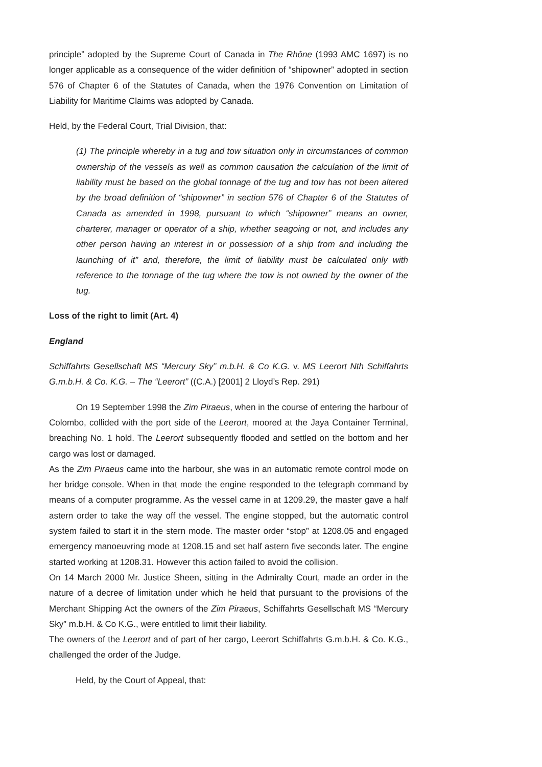principle” adopted by the Supreme Court of Canada in The Rhône (1993 AMC 1697) is no longer applicable as a consequence of the wider definition of “shipowner” adopted in section 576 of Chapter 6 of the Statutes of Canada, when the 1976 Convention on Limitation of Liability for Maritime Claims was adopted by Canada.
Held, by the Federal Court, Trial Division, that:
(1) The principle whereby in a tug and tow situation only in circumstances of common ownership of the vessels as well as common causation the calculation of the limit of liability must be based on the global tonnage of the tug and tow has not been altered by the broad definition of “shipowner” in section 576 of Chapter 6 of the Statutes of Canada as amended in 1998, pursuant to which “shipowner” means an owner, charterer, manager or operator of a ship, whether seagoing or not, and includes any other person having an interest in or possession of a ship from and including the launching of it” and, therefore, the limit of liability must be calculated only with reference to the tonnage of the tug where the tow is not owned by the owner of the tug.
Loss of the right to limit (Art. 4)
England
Schiffahrts Gesellschaft MS “Mercury Sky” m.b.H. & Co K.G. v. MS Leerort Nth Schiffahrts G.m.b.H. & Co. K.G. – The “Leerort” ((C.A.) [2001] 2 Lloyd’s Rep. 291)
On 19 September 1998 the Zim Piraeus, when in the course of entering the harbour of Colombo, collided with the port side of the Leerort, moored at the Jaya Container Terminal, breaching No. 1 hold. The Leerort subsequently flooded and settled on the bottom and her cargo was lost or damaged.
As the Zim Piraeus came into the harbour, she was in an automatic remote control mode on her bridge console. When in that mode the engine responded to the telegraph command by means of a computer programme. As the vessel came in at 1209.29, the master gave a half astern order to take the way off the vessel. The engine stopped, but the automatic control system failed to start it in the stern mode. The master order “stop” at 1208.05 and engaged emergency manoeuvring mode at 1208.15 and set half astern five seconds later. The engine started working at 1208.31. However this action failed to avoid the collision.
On 14 March 2000 Mr. Justice Sheen, sitting in the Admiralty Court, made an order in the nature of a decree of limitation under which he held that pursuant to the provisions of the Merchant Shipping Act the owners of the Zim Piraeus, Schiffahrts Gesellschaft MS “Mercury Sky” m.b.H. & Co K.G., were entitled to limit their liability.
The owners of the Leerort and of part of her cargo, Leerort Schiffahrts G.m.b.H. & Co. K.G., challenged the order of the Judge.
Held, by the Court of Appeal, that: